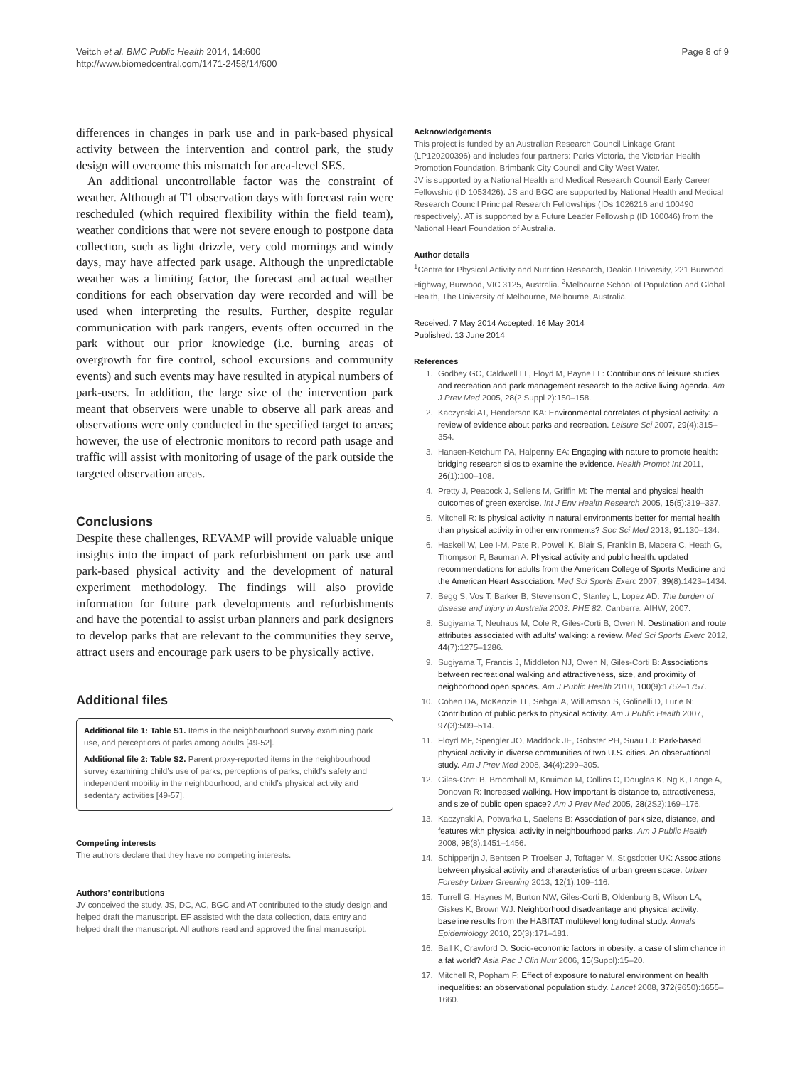Veitch et al. BMC Public Health 2014, 14:600
http://www.biomedcentral.com/1471-2458/14/600
Page 8 of 9
differences in changes in park use and in park-based physical activity between the intervention and control park, the study design will overcome this mismatch for area-level SES.
An additional uncontrollable factor was the constraint of weather. Although at T1 observation days with forecast rain were rescheduled (which required flexibility within the field team), weather conditions that were not severe enough to postpone data collection, such as light drizzle, very cold mornings and windy days, may have affected park usage. Although the unpredictable weather was a limiting factor, the forecast and actual weather conditions for each observation day were recorded and will be used when interpreting the results. Further, despite regular communication with park rangers, events often occurred in the park without our prior knowledge (i.e. burning areas of overgrowth for fire control, school excursions and community events) and such events may have resulted in atypical numbers of park-users. In addition, the large size of the intervention park meant that observers were unable to observe all park areas and observations were only conducted in the specified target to areas; however, the use of electronic monitors to record path usage and traffic will assist with monitoring of usage of the park outside the targeted observation areas.
Conclusions
Despite these challenges, REVAMP will provide valuable unique insights into the impact of park refurbishment on park use and park-based physical activity and the development of natural experiment methodology. The findings will also provide information for future park developments and refurbishments and have the potential to assist urban planners and park designers to develop parks that are relevant to the communities they serve, attract users and encourage park users to be physically active.
Additional files
Additional file 1: Table S1. Items in the neighbourhood survey examining park use, and perceptions of parks among adults [49-52].
Additional file 2: Table S2. Parent proxy-reported items in the neighbourhood survey examining child’s use of parks, perceptions of parks, child’s safety and independent mobility in the neighbourhood, and child’s physical activity and sedentary activities [49-57].
Competing interests
The authors declare that they have no competing interests.
Authors’ contributions
JV conceived the study. JS, DC, AC, BGC and AT contributed to the study design and helped draft the manuscript. EF assisted with the data collection, data entry and helped draft the manuscript. All authors read and approved the final manuscript.
Acknowledgements
This project is funded by an Australian Research Council Linkage Grant (LP120200396) and includes four partners: Parks Victoria, the Victorian Health Promotion Foundation, Brimbank City Council and City West Water.
JV is supported by a National Health and Medical Research Council Early Career Fellowship (ID 1053426). JS and BGC are supported by National Health and Medical Research Council Principal Research Fellowships (IDs 1026216 and 100490 respectively). AT is supported by a Future Leader Fellowship (ID 100046) from the National Heart Foundation of Australia.
Author details
<sup>1</sup> Centre for Physical Activity and Nutrition Research, Deakin University, 221 Burwood Highway, Burwood, VIC 3125, Australia. <sup>2</sup>Melbourne School of Population and Global Health, The University of Melbourne, Melbourne, Australia.
Received: 7 May 2014 Accepted: 16 May 2014
Published: 13 June 2014
References
1. Godbey GC, Caldwell LL, Floyd M, Payne LL: Contributions of leisure studies and recreation and park management research to the active living agenda. Am J Prev Med 2005, 28(2 Suppl 2):150–158.
2. Kaczynski AT, Henderson KA: Environmental correlates of physical activity: a review of evidence about parks and recreation. Leisure Sci 2007, 29(4):315–354.
3. Hansen-Ketchum PA, Halpenny EA: Engaging with nature to promote health: bridging research silos to examine the evidence. Health Promot Int 2011, 26(1):100–108.
4. Pretty J, Peacock J, Sellens M, Griffin M: The mental and physical health outcomes of green exercise. Int J Env Health Research 2005, 15(5):319–337.
5. Mitchell R: Is physical activity in natural environments better for mental health than physical activity in other environments? Soc Sci Med 2013, 91: 130–134.
6. Haskell W, Lee I-M, Pate R, Powell K, Blair S, Franklin B, Macera C, Heath G, Thompson P, Bauman A: Physical activity and public health: updated recommendations for adults from the American College of Sports Medicine and the American Heart Association. Med Sci Sports Exerc 2007, 39(8):1423–1434.
7. Begg S, Vos T, Barker B, Stevenson C, Stanley L, Lopez AD: The burden of disease and injury in Australia 2003. PHE 82. Canberra: AIHW; 2007.
8. Sugiyama T, Neuhaus M, Cole R, Giles-Corti B, Owen N: Destination and route attributes associated with adults' walking: a review. Med Sci Sports Exerc 2012, 44(7):1275–1286.
9. Sugiyama T, Francis J, Middleton NJ, Owen N, Giles-Corti B: Associations between recreational walking and attractiveness, size, and proximity of neighborhood open spaces. Am J Public Health 2010, 100(9):1752–1757.
10. Cohen DA, McKenzie TL, Sehgal A, Williamson S, Golinelli D, Lurie N: Contribution of public parks to physical activity. Am J Public Health 2007, 97(3):509–514.
11. Floyd MF, Spengler JO, Maddock JE, Gobster PH, Suau LJ: Park-based physical activity in diverse communities of two U.S. cities. An observational study. Am J Prev Med 2008, 34(4):299–305.
12. Giles-Corti B, Broomhall M, Knuiman M, Collins C, Douglas K, Ng K, Lange A, Donovan R: Increased walking. How important is distance to, attractiveness, and size of public open space? Am J Prev Med 2005, 28(2S2):169–176.
13. Kaczynski A, Potwarka L, Saelens B: Association of park size, distance, and features with physical activity in neighbourhood parks. Am J Public Health 2008, 98(8):1451–1456.
14. Schipperijn J, Bentsen P, Troelsen J, Toftager M, Stigsdotter UK: Associations between physical activity and characteristics of urban green space. Urban Forestry Urban Greening 2013, 12(1):109–116.
15. Turrell G, Haynes M, Burton NW, Giles-Corti B, Oldenburg B, Wilson LA, Giskes K, Brown WJ: Neighborhood disadvantage and physical activity: baseline results from the HABITAT multilevel longitudinal study. Annals Epidemiology 2010, 20(3):171–181.
16. Ball K, Crawford D: Socio-economic factors in obesity: a case of slim chance in a fat world? Asia Pac J Clin Nutr 2006, 15(Suppl):15–20.
17. Mitchell R, Popham F: Effect of exposure to natural environment on health inequalities: an observational population study. Lancet 2008, 372(9650):1655–1660.